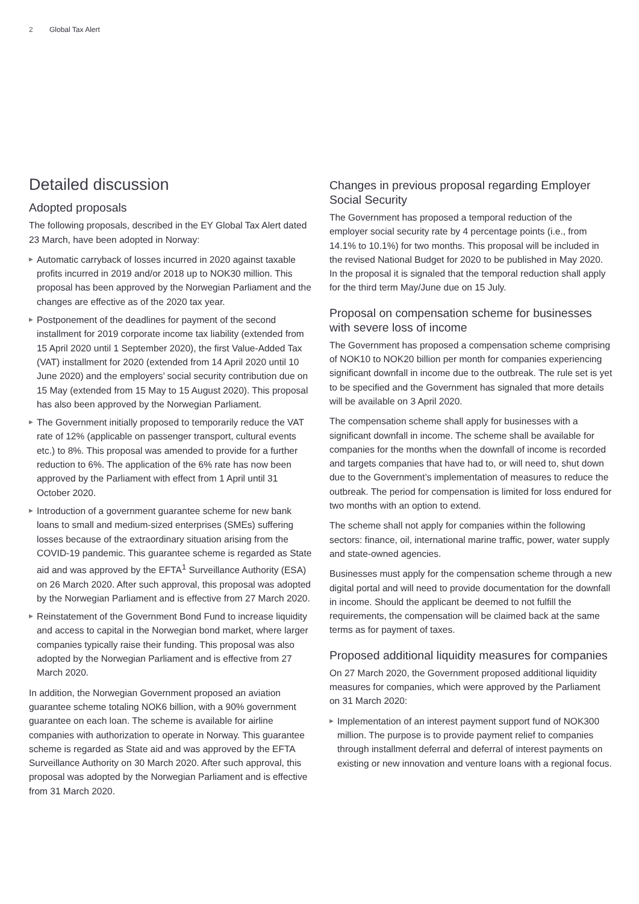2 Global Tax Alert
Detailed discussion
Adopted proposals
The following proposals, described in the EY Global Tax Alert dated 23 March, have been adopted in Norway:
▶ Automatic carryback of losses incurred in 2020 against taxable profits incurred in 2019 and/or 2018 up to NOK30 million. This proposal has been approved by the Norwegian Parliament and the changes are effective as of the 2020 tax year.
▶ Postponement of the deadlines for payment of the second installment for 2019 corporate income tax liability (extended from 15 April 2020 until 1 September 2020), the first Value-Added Tax (VAT) installment for 2020 (extended from 14 April 2020 until 10 June 2020) and the employers’ social security contribution due on 15 May (extended from 15 May to 15 August 2020). This proposal has also been approved by the Norwegian Parliament.
▶ The Government initially proposed to temporarily reduce the VAT rate of 12% (applicable on passenger transport, cultural events etc.) to 8%. This proposal was amended to provide for a further reduction to 6%. The application of the 6% rate has now been approved by the Parliament with effect from 1 April until 31 October 2020.
▶ Introduction of a government guarantee scheme for new bank loans to small and medium-sized enterprises (SMEs) suffering losses because of the extraordinary situation arising from the COVID-19 pandemic. This guarantee scheme is regarded as State aid and was approved by the EFTA<sup>1</sup> Surveillance Authority (ESA) on 26 March 2020. After such approval, this proposal was adopted by the Norwegian Parliament and is effective from 27 March 2020.
▶ Reinstatement of the Government Bond Fund to increase liquidity and access to capital in the Norwegian bond market, where larger companies typically raise their funding. This proposal was also adopted by the Norwegian Parliament and is effective from 27 March 2020.
In addition, the Norwegian Government proposed an aviation guarantee scheme totaling NOK6 billion, with a 90% government guarantee on each loan. The scheme is available for airline companies with authorization to operate in Norway. This guarantee scheme is regarded as State aid and was approved by the EFTA Surveillance Authority on 30 March 2020. After such approval, this proposal was adopted by the Norwegian Parliament and is effective from 31 March 2020.
Changes in previous proposal regarding Employer Social Security
The Government has proposed a temporal reduction of the employer social security rate by 4 percentage points (i.e., from 14.1% to 10.1%) for two months. This proposal will be included in the revised National Budget for 2020 to be published in May 2020. In the proposal it is signaled that the temporal reduction shall apply for the third term May/June due on 15 July.
Proposal on compensation scheme for businesses with severe loss of income
The Government has proposed a compensation scheme comprising of NOK10 to NOK20 billion per month for companies experiencing significant downfall in income due to the outbreak. The rule set is yet to be specified and the Government has signaled that more details will be available on 3 April 2020.
The compensation scheme shall apply for businesses with a significant downfall in income. The scheme shall be available for companies for the months when the downfall of income is recorded and targets companies that have had to, or will need to, shut down due to the Government’s implementation of measures to reduce the outbreak. The period for compensation is limited for loss endured for two months with an option to extend.
The scheme shall not apply for companies within the following sectors: finance, oil, international marine traffic, power, water supply and state-owned agencies.
Businesses must apply for the compensation scheme through a new digital portal and will need to provide documentation for the downfall in income. Should the applicant be deemed to not fulfill the requirements, the compensation will be claimed back at the same terms as for payment of taxes.
Proposed additional liquidity measures for companies
On 27 March 2020, the Government proposed additional liquidity measures for companies, which were approved by the Parliament on 31 March 2020:
▶ Implementation of an interest payment support fund of NOK300 million. The purpose is to provide payment relief to companies through installment deferral and deferral of interest payments on existing or new innovation and venture loans with a regional focus.